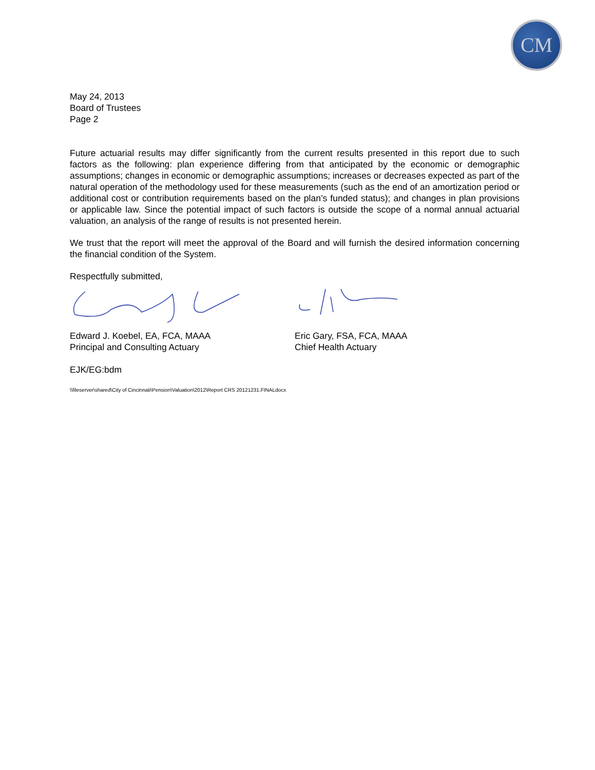CM
May 24, 2013
Board of Trustees
Page 2
Future actuarial results may differ significantly from the current results presented in this report due to such factors as the following: plan experience differing from that anticipated by the economic or demographic assumptions; changes in economic or demographic assumptions; increases or decreases expected as part of the natural operation of the methodology used for these measurements (such as the end of an amortization period or additional cost or contribution requirements based on the plan’s funded status); and changes in plan provisions or applicable law. Since the potential impact of such factors is outside the scope of a normal annual actuarial valuation, an analysis of the range of results is not presented herein.
We trust that the report will meet the approval of the Board and will furnish the desired information concerning the financial condition of the System.
Respectfully submitted,
Edward J. Koebel, EA, FCA, MAAA
Principal and Consulting Actuary
Eric Gary, FSA, FCA, MAAA
Chief Health Actuary
EJK/EG:bdm
\\fileserver\shared\City of Cincinnati\Pension\Valuation\2012\Report CRS 20121231.FINALdocx